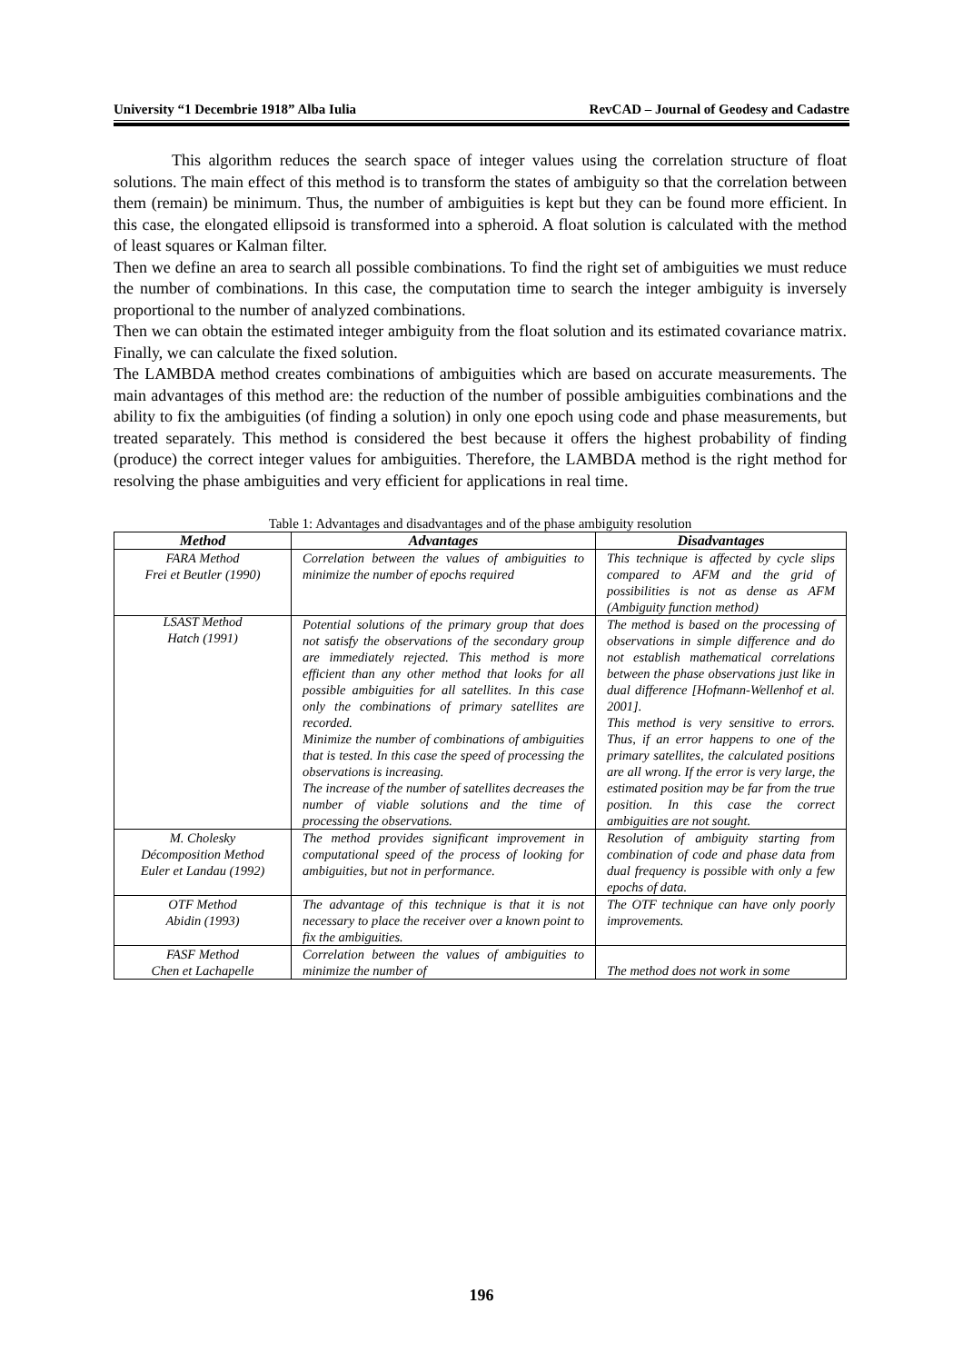University “1 Decembrie 1918” Alba Iulia RevCAD – Journal of Geodesy and Cadastre
This algorithm reduces the search space of integer values using the correlation structure of float solutions. The main effect of this method is to transform the states of ambiguity so that the correlation between them (remain) be minimum. Thus, the number of ambiguities is kept but they can be found more efficient. In this case, the elongated ellipsoid is transformed into a spheroid. A float solution is calculated with the method of least squares or Kalman filter.
Then we define an area to search all possible combinations. To find the right set of ambiguities we must reduce the number of combinations. In this case, the computation time to search the integer ambiguity is inversely proportional to the number of analyzed combinations.
Then we can obtain the estimated integer ambiguity from the float solution and its estimated covariance matrix. Finally, we can calculate the fixed solution.
The LAMBDA method creates combinations of ambiguities which are based on accurate measurements. The main advantages of this method are: the reduction of the number of possible ambiguities combinations and the ability to fix the ambiguities (of finding a solution) in only one epoch using code and phase measurements, but treated separately. This method is considered the best because it offers the highest probability of finding (produce) the correct integer values for ambiguities. Therefore, the LAMBDA method is the right method for resolving the phase ambiguities and very efficient for applications in real time.
Table 1: Advantages and disadvantages and of the phase ambiguity resolution
| Method | Advantages | Disadvantages |
| --- | --- | --- |
| FARA Method Frei et Beutler (1990) | Correlation between the values of ambiguities to minimize the number of epochs required | This technique is affected by cycle slips compared to AFM and the grid of possibilities is not as dense as AFM (Ambiguity function method) |
| LSAST Method Hatch (1991) | Potential solutions of the primary group that does not satisfy the observations of the secondary group are immediately rejected. This method is more efficient than any other method that looks for all possible ambiguities for all satellites. In this case only the combinations of primary satellites are recorded. Minimize the number of combinations of ambiguities that is tested. In this case the speed of processing the observations is increasing. The increase of the number of satellites decreases the number of viable solutions and the time of processing the observations. | The method is based on the processing of observations in simple difference and do not establish mathematical correlations between the phase observations just like in dual difference [Hofmann-Wellenhof et al. 2001]. This method is very sensitive to errors. Thus, if an error happens to one of the primary satellites, the calculated positions are all wrong. If the error is very large, the estimated position may be far from the true position. In this case the correct ambiguities are not sought. |
| M. Cholesky Décomposition Method Euler et Landau (1992) | The method provides significant improvement in computational speed of the process of looking for ambiguities, but not in performance. | Resolution of ambiguity starting from combination of code and phase data from dual frequency is possible with only a few epochs of data. |
| OTF Method Abidin (1993) | The advantage of this technique is that it is not necessary to place the receiver over a known point to fix the ambiguities. | The OTF technique can have only poorly improvements. |
| FASF Method Chen et Lachapelle | Correlation between the values of ambiguities to minimize the number of | The method does not work in some |
196